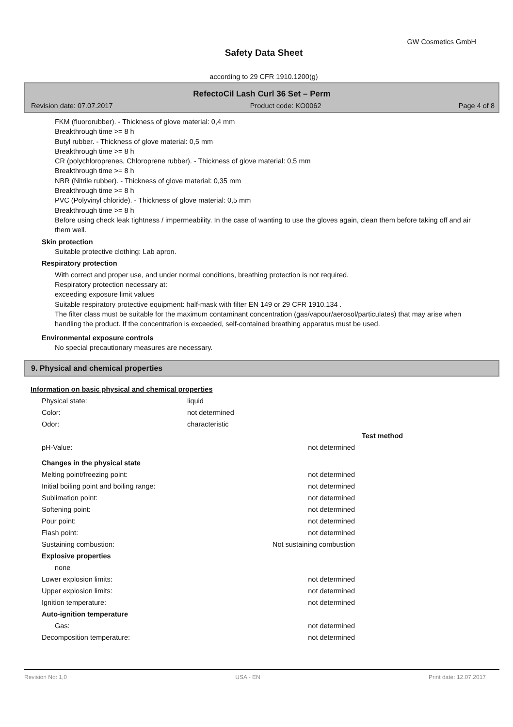GW Cosmetics GmbH
Safety Data Sheet
according to 29 CFR 1910.1200(g)
RefectoCil Lash Curl 36 Set – Perm
Revision date: 07.07.2017 Product code: KO0062 Page 4 of 8
FKM (fluororubber). - Thickness of glove material: 0,4 mm
Breakthrough time >= 8 h
Butyl rubber. - Thickness of glove material: 0,5 mm
Breakthrough time >= 8 h
CR (polychloroprenes, Chloroprene rubber). - Thickness of glove material: 0,5 mm
Breakthrough time >= 8 h
NBR (Nitrile rubber). - Thickness of glove material: 0,35 mm
Breakthrough time >= 8 h
PVC (Polyvinyl chloride). - Thickness of glove material: 0,5 mm
Breakthrough time >= 8 h
Before using check leak tightness / impermeability. In the case of wanting to use the gloves again, clean them before taking off and air them well.
Skin protection
Suitable protective clothing: Lab apron.
Respiratory protection
With correct and proper use, and under normal conditions, breathing protection is not required.
Respiratory protection necessary at:
exceeding exposure limit values
Suitable respiratory protective equipment: half-mask with filter EN 149 or 29 CFR 1910.134 .
The filter class must be suitable for the maximum contaminant concentration (gas/vapour/aerosol/particulates) that may arise when handling the product. If the concentration is exceeded, self-contained breathing apparatus must be used.
Environmental exposure controls
No special precautionary measures are necessary.
9. Physical and chemical properties
Information on basic physical and chemical properties
| Physical state: | liquid | | |
| Color: | not determined | | |
| Odor: | characteristic | | |
| | | | Test method |
| pH-Value: | | not determined | |
| Changes in the physical state | | | |
| Melting point/freezing point: | | not determined | |
| Initial boiling point and boiling range: | | not determined | |
| Sublimation point: | | not determined | |
| Softening point: | | not determined | |
| Pour point: | | not determined | |
| Flash point: | | not determined | |
| Sustaining combustion: | | Not sustaining combustion | |
| Explosive properties | | | |
| none | | | |
| Lower explosion limits: | | not determined | |
| Upper explosion limits: | | not determined | |
| Ignition temperature: | | not determined | |
| Auto-ignition temperature | | | |
| Gas: | | not determined | |
| Decomposition temperature: | | not determined | |
Revision No: 1,0 USA - EN Print date: 12.07.2017